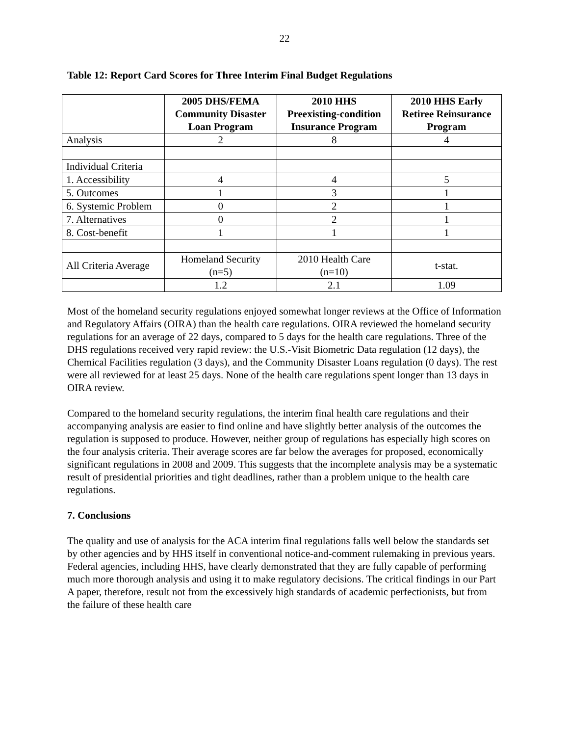22
Table 12: Report Card Scores for Three Interim Final Budget Regulations
| | 2005 DHS/FEMA Community Disaster Loan Program | 2010 HHS Preexisting-condition Insurance Program | 2010 HHS Early Retiree Reinsurance Program |
| --- | --- | --- | --- |
| Analysis | 2 | 8 | 4 |
| Individual Criteria | | | |
| 1. Accessibility | 4 | 4 | 5 |
| 5. Outcomes | 1 | 3 | 1 |
| 6. Systemic Problem | 0 | 2 | 1 |
| 7. Alternatives | 0 | 2 | 1 |
| 8. Cost-benefit | 1 | 1 | 1 |
| All Criteria Average | Homeland Security (n=5) | 2010 Health Care (n=10) | t-stat. |
| | 1.2 | 2.1 | 1.09 |
Most of the homeland security regulations enjoyed somewhat longer reviews at the Office of Information and Regulatory Affairs (OIRA) than the health care regulations. OIRA reviewed the homeland security regulations for an average of 22 days, compared to 5 days for the health care regulations. Three of the DHS regulations received very rapid review: the U.S.-Visit Biometric Data regulation (12 days), the Chemical Facilities regulation (3 days), and the Community Disaster Loans regulation (0 days). The rest were all reviewed for at least 25 days. None of the health care regulations spent longer than 13 days in OIRA review.
Compared to the homeland security regulations, the interim final health care regulations and their accompanying analysis are easier to find online and have slightly better analysis of the outcomes the regulation is supposed to produce. However, neither group of regulations has especially high scores on the four analysis criteria. Their average scores are far below the averages for proposed, economically significant regulations in 2008 and 2009. This suggests that the incomplete analysis may be a systematic result of presidential priorities and tight deadlines, rather than a problem unique to the health care regulations.
7. Conclusions
The quality and use of analysis for the ACA interim final regulations falls well below the standards set by other agencies and by HHS itself in conventional notice-and-comment rulemaking in previous years. Federal agencies, including HHS, have clearly demonstrated that they are fully capable of performing much more thorough analysis and using it to make regulatory decisions. The critical findings in our Part A paper, therefore, result not from the excessively high standards of academic perfectionists, but from the failure of these health care